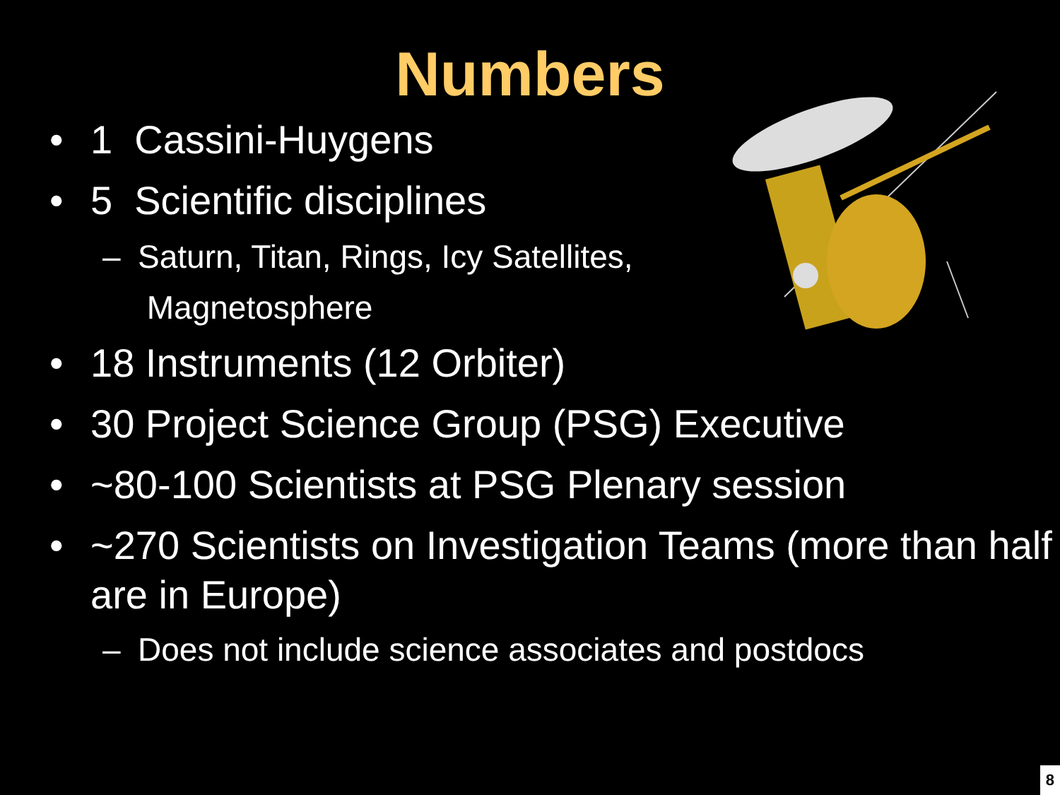Numbers
• 1 Cassini-Huygens
• 5 Scientific disciplines
– Saturn, Titan, Rings, Icy Satellites,
Magnetosphere
• 18 Instruments (12 Orbiter)
• 30 Project Science Group (PSG) Executive
• ~80-100 Scientists at PSG Plenary session
• ~270 Scientists on Investigation Teams (more than half are in Europe)
– Does not include science associates and postdocs
8